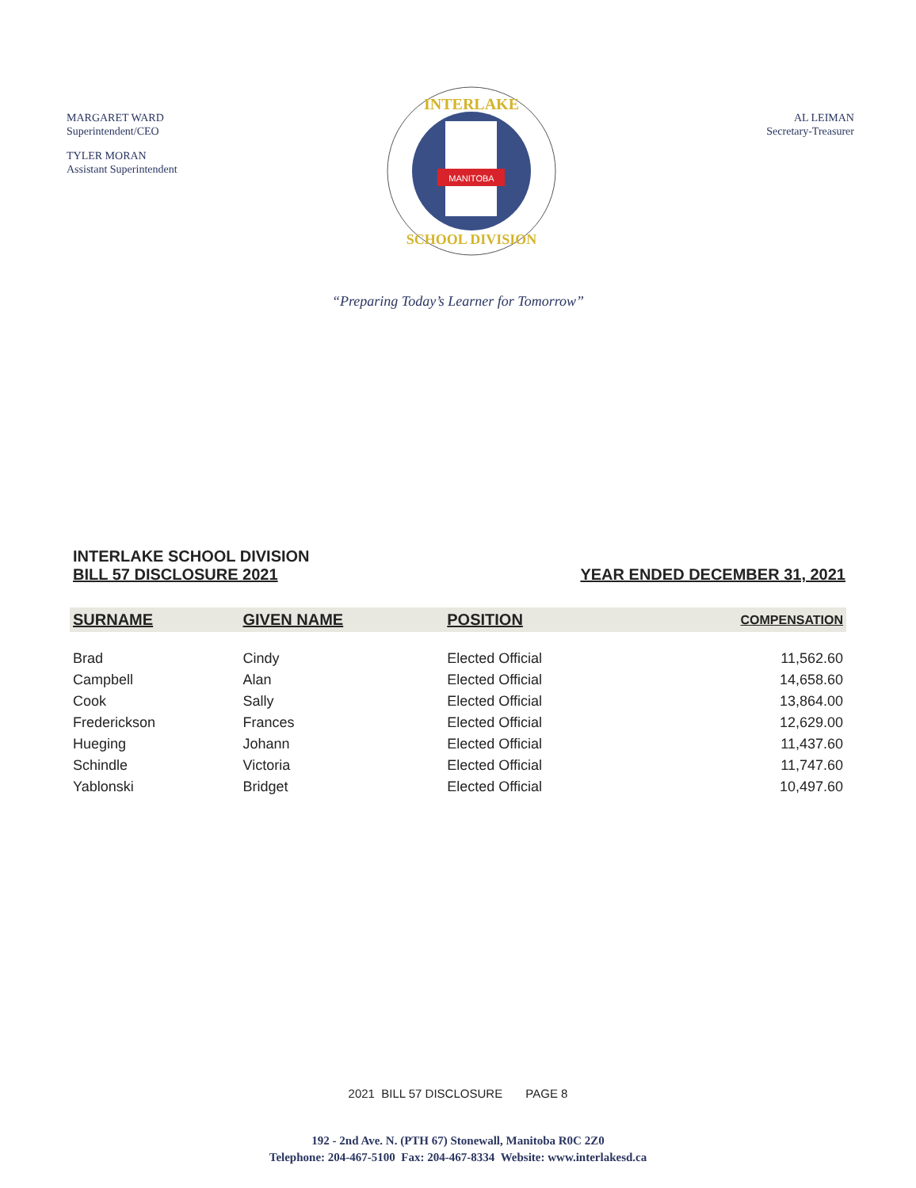MARGARET WARD
Superintendent/CEO
TYLER MORAN
Assistant Superintendent
MANITOBA
INTERLAKE
SCHOOL DIVISION
AL LEIMAN
Secretary-Treasurer
“Preparing Today’s Learner for Tomorrow”
INTERLAKE SCHOOL DIVISION
BILL 57 DISCLOSURE 2021
YEAR ENDED DECEMBER 31, 2021
| SURNAME | GIVEN NAME | POSITION | COMPENSATION |
| --- | --- | --- | --- |
| Brad | Cindy | Elected Official | 11,562.60 |
| Campbell | Alan | Elected Official | 14,658.60 |
| Cook | Sally | Elected Official | 13,864.00 |
| Frederickson | Frances | Elected Official | 12,629.00 |
| Hueging | Johann | Elected Official | 11,437.60 |
| Schindle | Victoria | Elected Official | 11,747.60 |
| Yablonski | Bridget | Elected Official | 10,497.60 |
2021 BILL 57 DISCLOSURE PAGE 8
192 - 2nd Ave. N. (PTH 67) Stonewall, Manitoba R0C 2Z0
Telephone: 204-467-5100 Fax: 204-467-8334 Website: www.interlakesd.ca